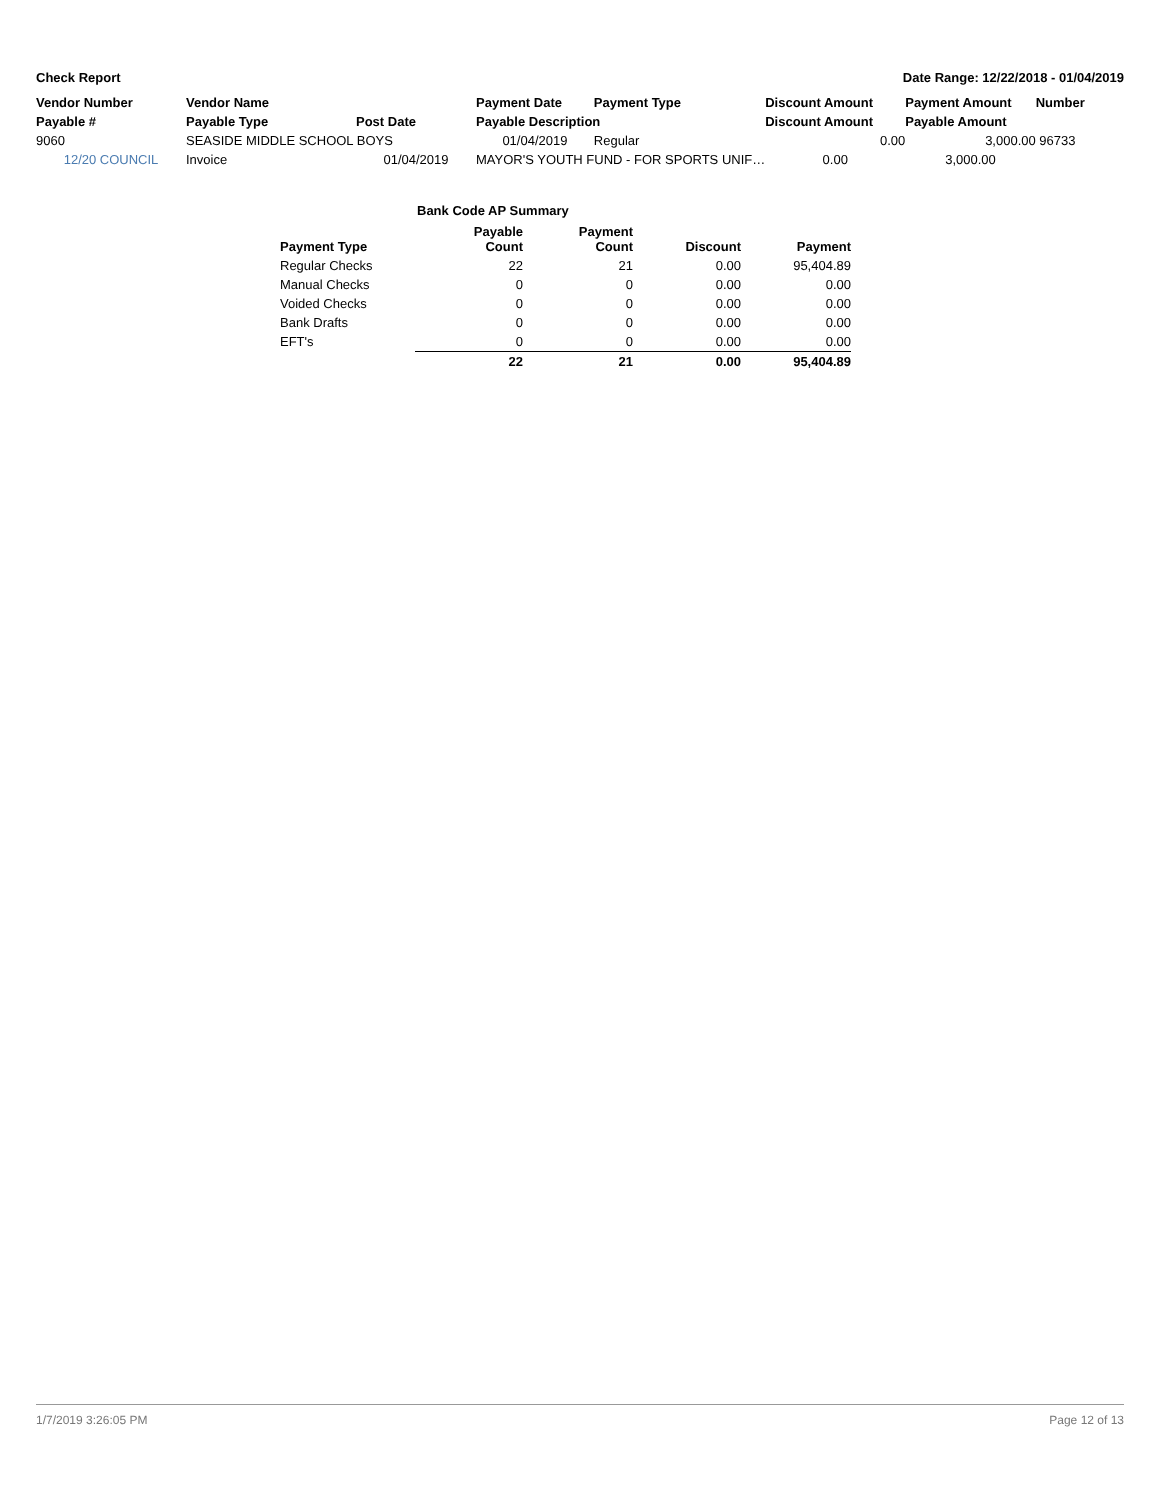Check Report Date Range: 12/22/2018 - 01/04/2019
| Vendor Number | Vendor Name | | Payment Date | Payment Type | Discount Amount | Payment Amount | Number |
| --- | --- | --- | --- | --- | --- | --- | --- |
| Payable # | Payable Type | Post Date | Payable Description | | Discount Amount | Payable Amount | |
| 9060 | SEASIDE MIDDLE SCHOOL BOYS | | 01/04/2019 | Regular | 0.00 | 3,000.00 | 96733 |
| 12/20 COUNCIL | Invoice | 01/04/2019 | MAYOR'S YOUTH FUND - FOR SPORTS UNIF… | | 0.00 | 3,000.00 | |
Bank Code AP Summary
| Payment Type | Payable Count | Payment Count | Discount | Payment |
| --- | --- | --- | --- | --- |
| Regular Checks | 22 | 21 | 0.00 | 95,404.89 |
| Manual Checks | 0 | 0 | 0.00 | 0.00 |
| Voided Checks | 0 | 0 | 0.00 | 0.00 |
| Bank Drafts | 0 | 0 | 0.00 | 0.00 |
| EFT's | 0 | 0 | 0.00 | 0.00 |
| | 22 | 21 | 0.00 | 95,404.89 |
1/7/2019 3:26:05 PM Page 12 of 13